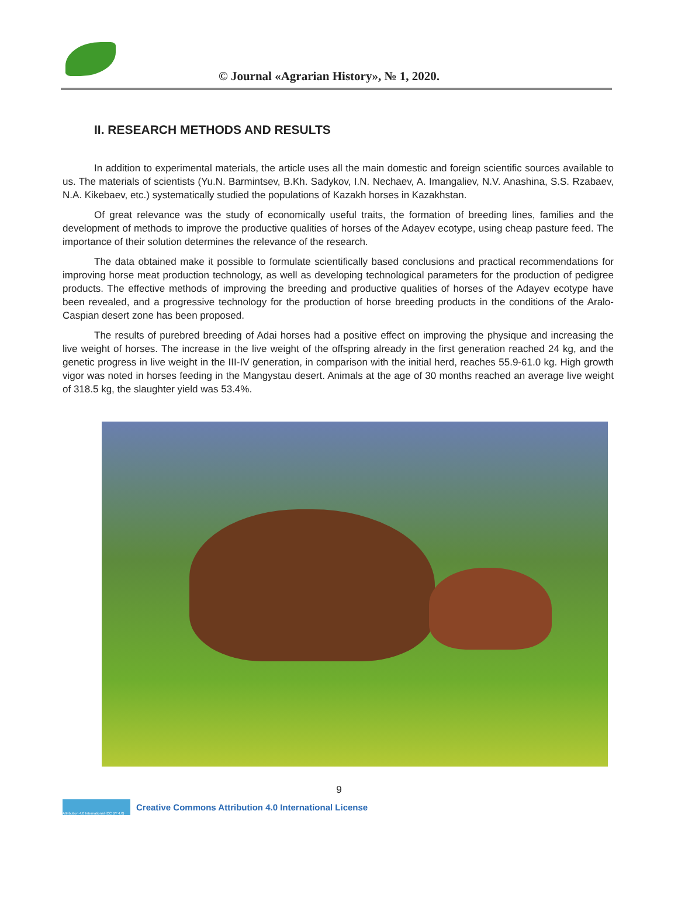© Journal «Agrarian History», № 1, 2020.
II. RESEARCH METHODS AND RESULTS
In addition to experimental materials, the article uses all the main domestic and foreign scientific sources available to us. The materials of scientists (Yu.N. Barmintsev, B.Kh. Sadykov, I.N. Nechaev, A. Imangaliev, N.V. Anashina, S.S. Rzabaev, N.A. Kikebaev, etc.) systematically studied the populations of Kazakh horses in Kazakhstan.
Of great relevance was the study of economically useful traits, the formation of breeding lines, families and the development of methods to improve the productive qualities of horses of the Adayev ecotype, using cheap pasture feed. The importance of their solution determines the relevance of the research.
The data obtained make it possible to formulate scientifically based conclusions and practical recommendations for improving horse meat production technology, as well as developing technological parameters for the production of pedigree products. The effective methods of improving the breeding and productive qualities of horses of the Adayev ecotype have been revealed, and a progressive technology for the production of horse breeding products in the conditions of the Aralo-Caspian desert zone has been proposed.
The results of purebred breeding of Adai horses had a positive effect on improving the physique and increasing the live weight of horses. The increase in the live weight of the offspring already in the first generation reached 24 kg, and the genetic progress in live weight in the III-IV generation, in comparison with the initial herd, reaches 55.9-61.0 kg. High growth vigor was noted in horses feeding in the Mangystau desert. Animals at the age of 30 months reached an average live weight of 318.5 kg, the slaughter yield was 53.4%.
9
Attribution 4.0 International (CC BY 4.0)
Creative Commons Attribution 4.0 International License